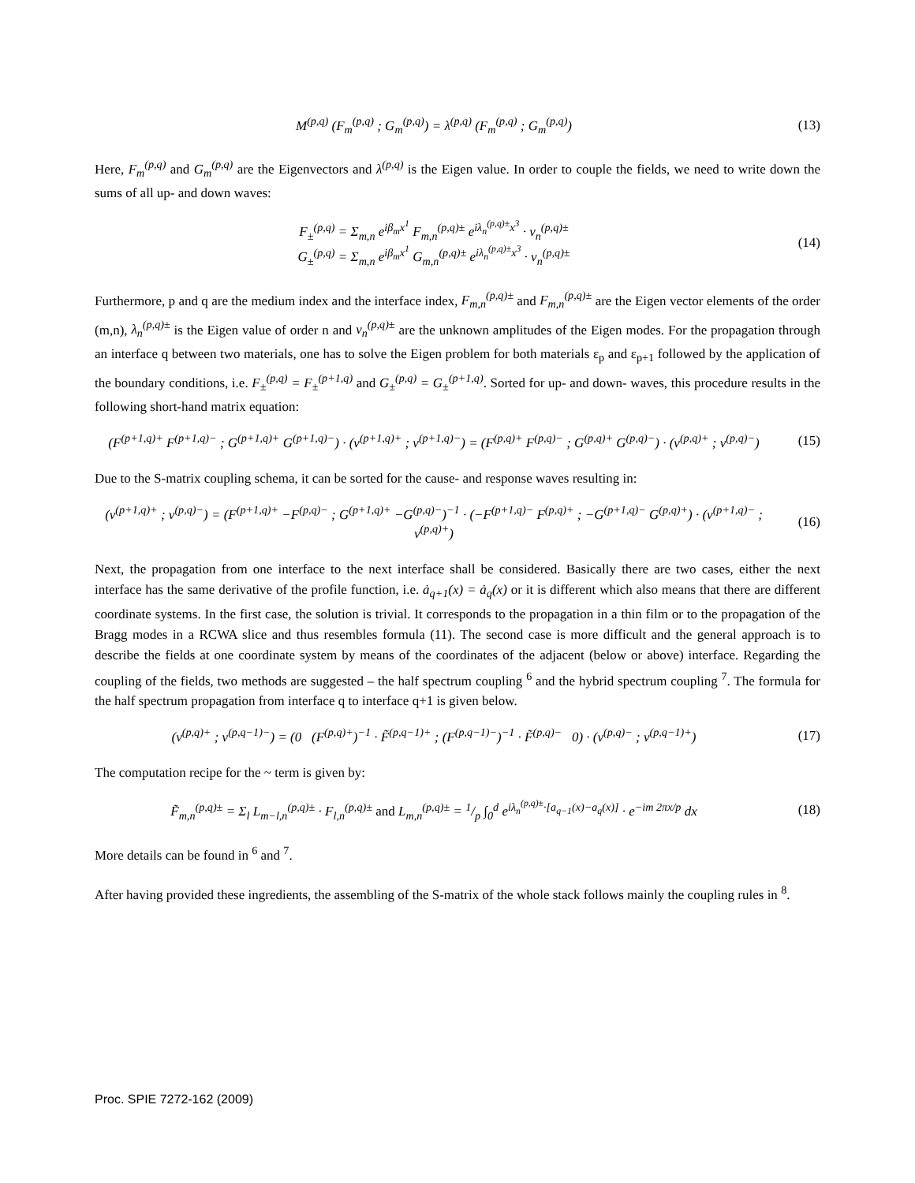M<sup>(p,q)</sup> (F<sub>m</sub><sup>(p,q)</sup> ; G<sub>m</sub><sup>(p,q)</sup>) = λ<sup>(p,q)</sup> (F<sub>m</sub><sup>(p,q)</sup> ; G<sub>m</sub><sup>(p,q)</sup>)
(13)
Here, F<sub>m</sub><sup>(p,q)</sup> and G<sub>m</sub><sup>(p,q)</sup> are the Eigenvectors and λ<sup>(p,q)</sup> is the Eigen value. In order to couple the fields, we need to write down the sums of all up- and down waves:
F<sub>±</sub><sup>(p,q)</sup> = Σ<sub>m,n</sub> e<sup>iβ<sub>m</sub>x<sup>1</sup></sup> F<sub>m,n</sub><sup>(p,q)±</sup> e<sup>iλ<sub>n</sub><sup>(p,q)±</sup>x<sup>3</sup></sup> · ν<sub>n</sub><sup>(p,q)±</sup>
G<sub>±</sub><sup>(p,q)</sup> = Σ<sub>m,n</sub> e<sup>iβ<sub>m</sub>x<sup>1</sup></sup> G<sub>m,n</sub><sup>(p,q)±</sup> e<sup>iλ<sub>n</sub><sup>(p,q)±</sup>x<sup>3</sup></sup> · ν<sub>n</sub><sup>(p,q)±</sup>
(14)
Furthermore, p and q are the medium index and the interface index, F<sub>m,n</sub><sup>(p,q)±</sup> and F<sub>m,n</sub><sup>(p,q)±</sup> are the Eigen vector elements of the order (m,n), λ<sub>n</sub><sup>(p,q)±</sup> is the Eigen value of order n and ν<sub>n</sub><sup>(p,q)±</sup> are the unknown amplitudes of the Eigen modes. For the propagation through an interface q between two materials, one has to solve the Eigen problem for both materials ε<sub>p</sub> and ε<sub>p+1</sub> followed by the application of the boundary conditions, i.e. F<sub>±</sub><sup>(p,q)</sup> = F<sub>±</sub><sup>(p+1,q)</sup> and G<sub>±</sub><sup>(p,q)</sup> = G<sub>±</sub><sup>(p+1,q)</sup>. Sorted for up- and down- waves, this procedure results in the following short-hand matrix equation:
(F<sup>(p+1,q)+</sup> F<sup>(p+1,q)−</sup> ; G<sup>(p+1,q)+</sup> G<sup>(p+1,q)−</sup>) · (ν<sup>(p+1,q)+</sup> ; ν<sup>(p+1,q)−</sup>) = (F<sup>(p,q)+</sup> F<sup>(p,q)−</sup> ; G<sup>(p,q)+</sup> G<sup>(p,q)−</sup>) · (ν<sup>(p,q)+</sup> ; ν<sup>(p,q)−</sup>)
(15)
Due to the S-matrix coupling schema, it can be sorted for the cause- and response waves resulting in:
(ν<sup>(p+1,q)+</sup> ; ν<sup>(p,q)−</sup>) = (F<sup>(p+1,q)+</sup> −F<sup>(p,q)−</sup> ; G<sup>(p+1,q)+</sup> −G<sup>(p,q)−</sup>)<sup>−1</sup> · (−F<sup>(p+1,q)−</sup> F<sup>(p,q)+</sup> ; −G<sup>(p+1,q)−</sup> G<sup>(p,q)+</sup>) · (ν<sup>(p+1,q)−</sup> ; ν<sup>(p,q)+</sup>)
(16)
Next, the propagation from one interface to the next interface shall be considered. Basically there are two cases, either the next interface has the same derivative of the profile function, i.e. ȧ<sub>q+1</sub>(x) = ȧ<sub>q</sub>(x) or it is different which also means that there are different coordinate systems. In the first case, the solution is trivial. It corresponds to the propagation in a thin film or to the propagation of the Bragg modes in a RCWA slice and thus resembles formula (11). The second case is more difficult and the general approach is to describe the fields at one coordinate system by means of the coordinates of the adjacent (below or above) interface. Regarding the coupling of the fields, two methods are suggested – the half spectrum coupling <sup>6</sup> and the hybrid spectrum coupling <sup>7</sup>. The formula for the half spectrum propagation from interface q to interface q+1 is given below.
(ν<sup>(p,q)+</sup> ; ν<sup>(p,q−1)−</sup>) = (0 (F<sup>(p,q)+</sup>)<sup>−1</sup> · F̃<sup>(p,q−1)+</sup> ; (F<sup>(p,q−1)−</sup>)<sup>−1</sup> · F̃<sup>(p,q)−</sup> 0) · (ν<sup>(p,q)−</sup> ; ν<sup>(p,q−1)+</sup>)
(17)
The computation recipe for the ~ term is given by:
F̃<sub>m,n</sub><sup>(p,q)±</sup> = Σ<sub>l</sub> L<sub>m−l,n</sub><sup>(p,q)±</sup> · F<sub>l,n</sub><sup>(p,q)±</sup> and L<sub>m,n</sub><sup>(p,q)±</sup> = 1/p ∫<sub>0</sub><sup>d</sup> e<sup>iλ<sub>n</sub><sup>(p,q)±</sup>·[a<sub>q−1</sub>(x)−a<sub>q</sub>(x)]</sup> · e<sup>−im 2πx/p</sup> dx
(18)
More details can be found in <sup>6</sup> and <sup>7</sup>.
After having provided these ingredients, the assembling of the S-matrix of the whole stack follows mainly the coupling rules in <sup>8</sup>.
Proc. SPIE 7272-162 (2009)